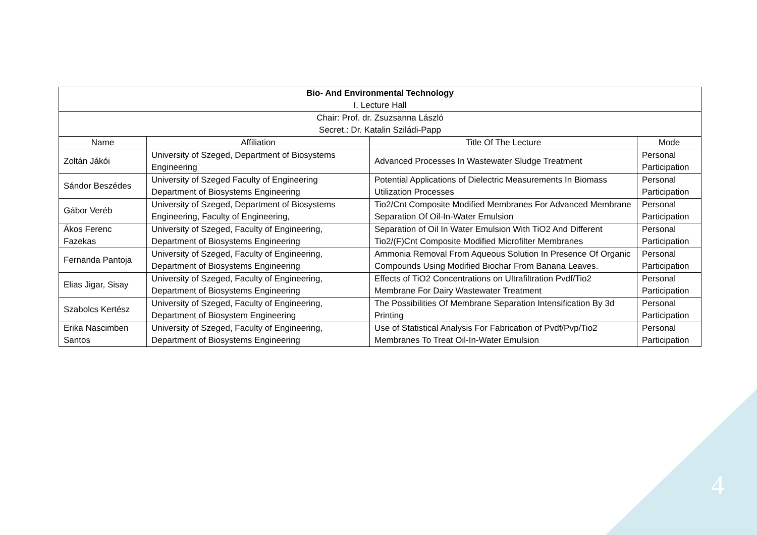| Bio- And Environmental Technology I. Lecture Hall | | | |
| Chair: Prof. dr. Zsuzsanna László Secret.: Dr. Katalin Sziládi-Papp | | | |
| Name | Affiliation | Title Of The Lecture | Mode |
| Zoltán Jákói | University of Szeged, Department of Biosystems Engineering | Advanced Processes In Wastewater Sludge Treatment | Personal Participation |
| Sándor Beszédes | University of Szeged Faculty of Engineering Department of Biosystems Engineering | Potential Applications of Dielectric Measurements In Biomass Utilization Processes | Personal Participation |
| Gábor Veréb | University of Szeged, Department of Biosystems Engineering, Faculty of Engineering, | Tio2/Cnt Composite Modified Membranes For Advanced Membrane Separation Of Oil-In-Water Emulsion | Personal Participation |
| Ákos Ferenc Fazekas | University of Szeged, Faculty of Engineering, Department of Biosystems Engineering | Separation of Oil In Water Emulsion With TiO2 And Different Tio2/(F)Cnt Composite Modified Microfilter Membranes | Personal Participation |
| Fernanda Pantoja | University of Szeged, Faculty of Engineering, Department of Biosystems Engineering | Ammonia Removal From Aqueous Solution In Presence Of Organic Compounds Using Modified Biochar From Banana Leaves. | Personal Participation |
| Elias Jigar, Sisay | University of Szeged, Faculty of Engineering, Department of Biosystems Engineering | Effects of TiO2 Concentrations on Ultrafiltration Pvdf/Tio2 Membrane For Dairy Wastewater Treatment | Personal Participation |
| Szabolcs Kertész | University of Szeged, Faculty of Engineering, Department of Biosystem Engineering | The Possibilities Of Membrane Separation Intensification By 3d Printing | Personal Participation |
| Erika Nascimben Santos | University of Szeged, Faculty of Engineering, Department of Biosystems Engineering | Use of Statistical Analysis For Fabrication of Pvdf/Pvp/Tio2 Membranes To Treat Oil-In-Water Emulsion | Personal Participation |
4